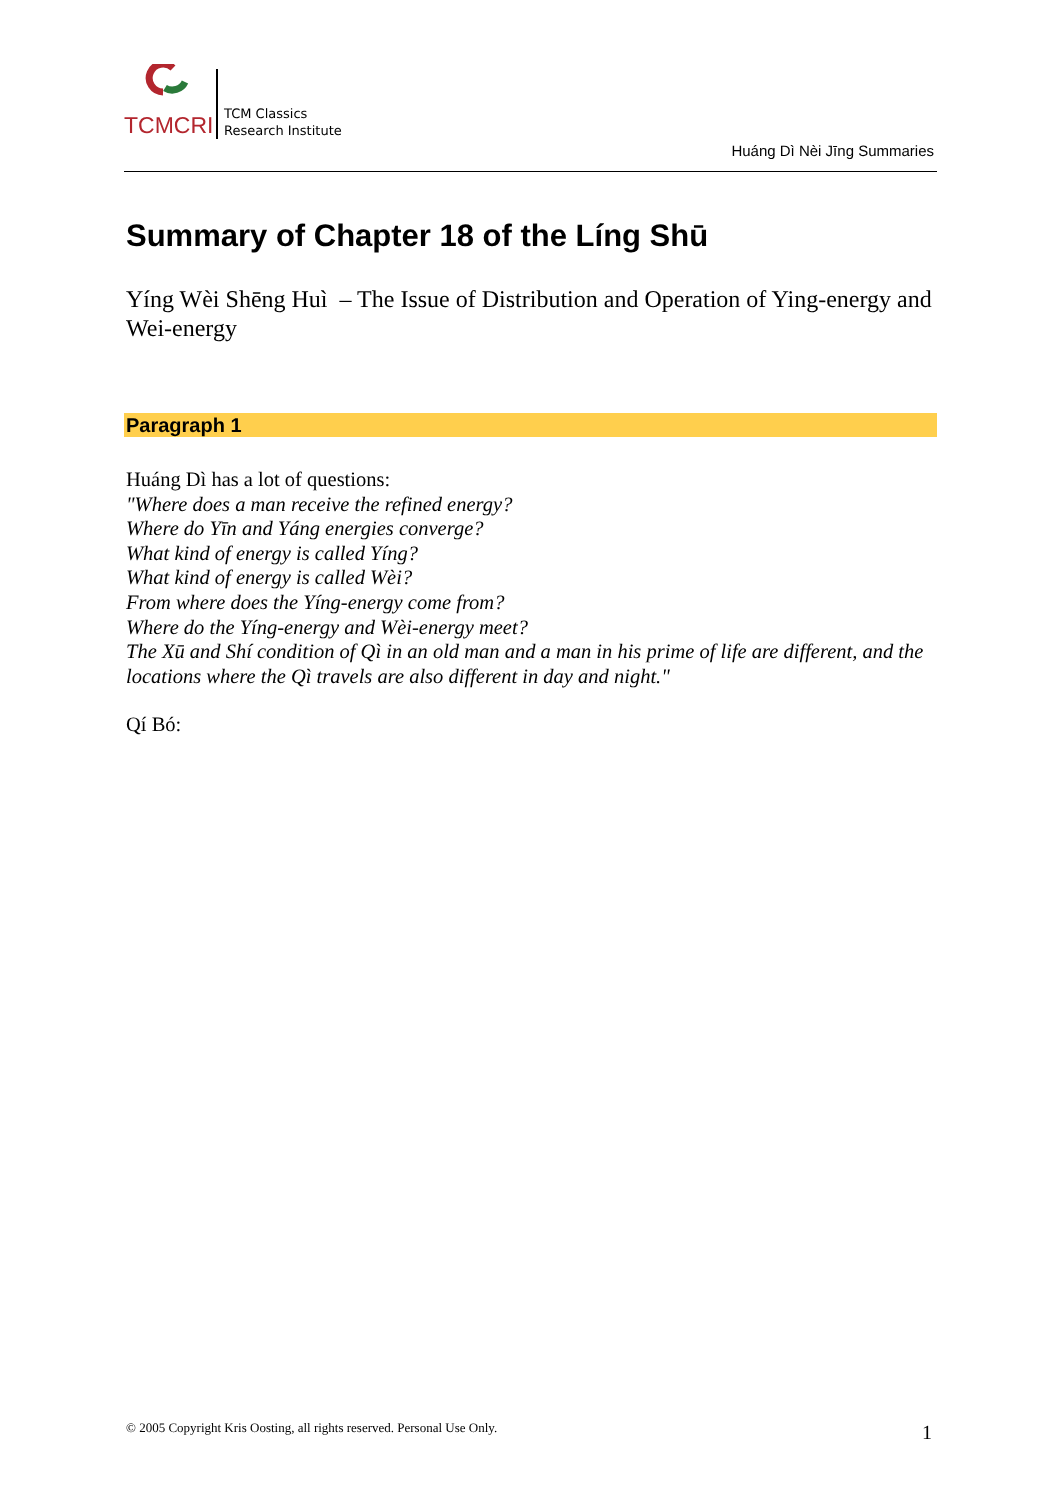TCMCRI
TCM Classics
Research Institute
Huáng Dì Nèi Jīng Summaries
Summary of Chapter 18 of the Líng Shū
Yíng Wèi Shēng Huì – The Issue of Distribution and Operation of Ying-energy and Wei-energy
Paragraph 1
Huáng Dì has a lot of questions:
"Where does a man receive the refined energy?
Where do Yīn and Yáng energies converge?
What kind of energy is called Yíng?
What kind of energy is called Wèi?
From where does the Yíng-energy come from?
Where do the Yíng-energy and Wèi-energy meet?
The Xū and Shí condition of Qì in an old man and a man in his prime of life are different, and the locations where the Qì travels are also different in day and night."
Qí Bó:
© 2005 Copyright Kris Oosting, all rights reserved. Personal Use Only.
1